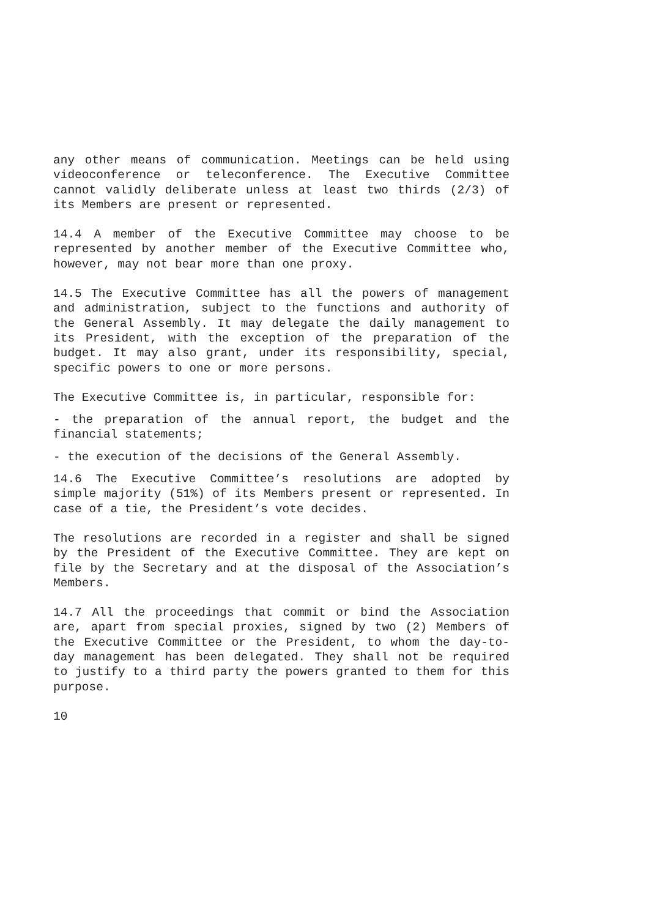any other means of communication. Meetings can be held using videoconference or teleconference. The Executive Committee cannot validly deliberate unless at least two thirds (2/3) of its Members are present or represented.
14.4 A member of the Executive Committee may choose to be represented by another member of the Executive Committee who, however, may not bear more than one proxy.
14.5 The Executive Committee has all the powers of management and administration, subject to the functions and authority of the General Assembly. It may delegate the daily management to its President, with the exception of the preparation of the budget. It may also grant, under its responsibility, special, specific powers to one or more persons.
The Executive Committee is, in particular, responsible for:
- the preparation of the annual report, the budget and the financial statements;
- the execution of the decisions of the General Assembly.
14.6 The Executive Committee’s resolutions are adopted by simple majority (51%) of its Members present or represented. In case of a tie, the President’s vote decides.
The resolutions are recorded in a register and shall be signed by the President of the Executive Committee. They are kept on file by the Secretary and at the disposal of the Association’s Members.
14.7 All the proceedings that commit or bind the Association are, apart from special proxies, signed by two (2) Members of the Executive Committee or the President, to whom the day-to-day management has been delegated. They shall not be required to justify to a third party the powers granted to them for this purpose.
10